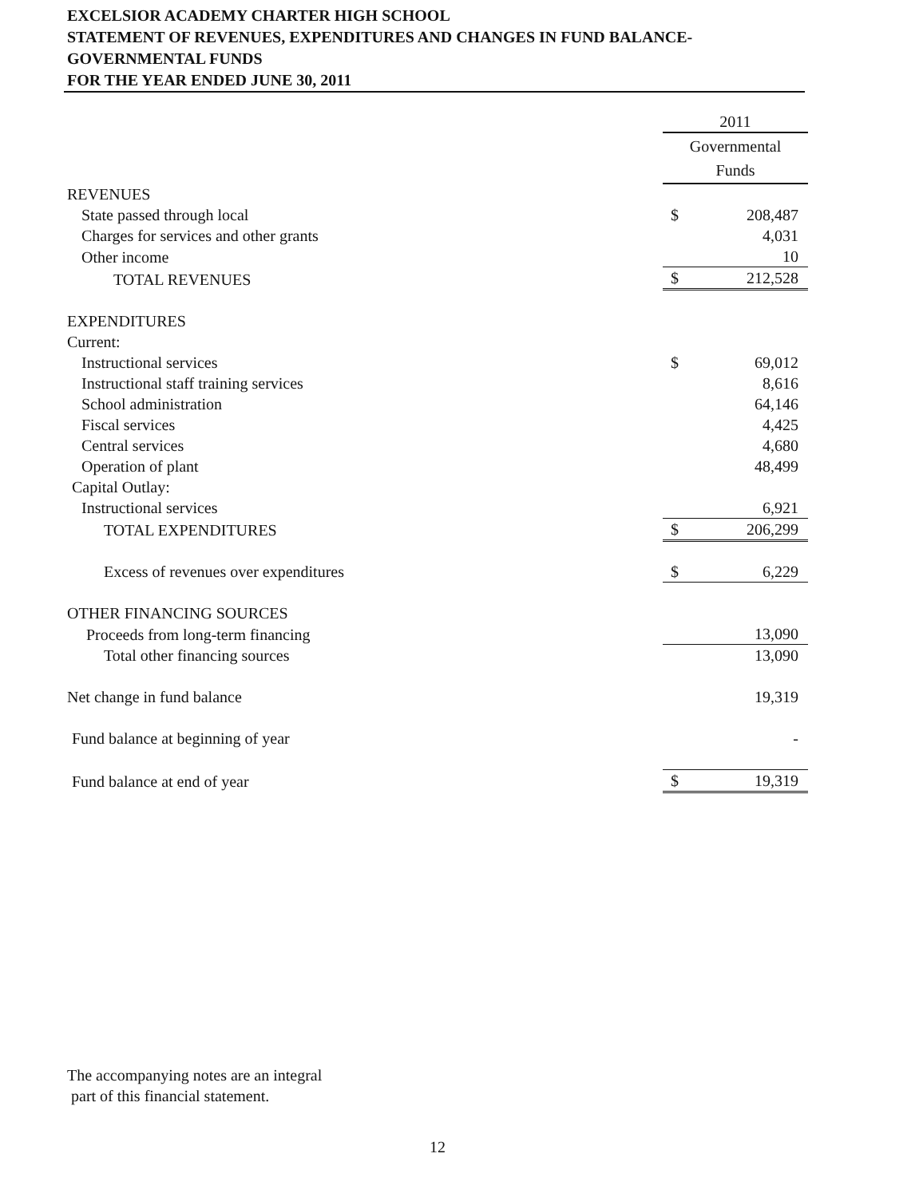EXCELSIOR ACADEMY CHARTER HIGH SCHOOL
STATEMENT OF REVENUES, EXPENDITURES AND CHANGES IN FUND BALANCE-
GOVERNMENTAL FUNDS
FOR THE YEAR ENDED JUNE 30, 2011
| | 2011 | |
| --- | --- | --- |
| | Governmental Funds | |
| REVENUES | | |
| State passed through local | $ | 208,487 |
| Charges for services and other grants | | 4,031 |
| Other income | | 10 |
| TOTAL REVENUES | $ | 212,528 |
| EXPENDITURES | | |
| Current: | | |
| Instructional services | $ | 69,012 |
| Instructional staff training services | | 8,616 |
| School administration | | 64,146 |
| Fiscal services | | 4,425 |
| Central services | | 4,680 |
| Operation of plant | | 48,499 |
| Capital Outlay: | | |
| Instructional services | | 6,921 |
| TOTAL EXPENDITURES | $ | 206,299 |
| Excess of revenues over expenditures | $ | 6,229 |
| OTHER FINANCING SOURCES | | |
| Proceeds from long-term financing | | 13,090 |
| Total other financing sources | | 13,090 |
| Net change in fund balance | | 19,319 |
| Fund balance at beginning of year | | - |
| Fund balance at end of year | $ | 19,319 |
The accompanying notes are an integral
part of this financial statement.
12